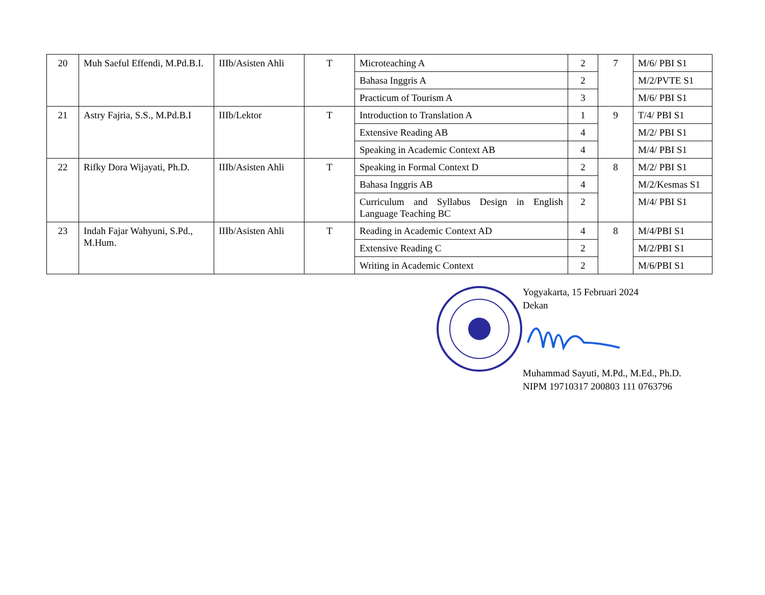| 20 | Muh Saeful Effendi, M.Pd.B.I. | IIIb/Asisten Ahli | T | Microteaching A | 2 | 7 | M/6/ PBI S1 |
| | | | | Bahasa Inggris A | 2 | | M/2/PVTE S1 |
| | | | | Practicum of Tourism A | 3 | | M/6/ PBI S1 |
| 21 | Astry Fajria, S.S., M.Pd.B.I | IIIb/Lektor | T | Introduction to Translation A | 1 | 9 | T/4/ PBI S1 |
| | | | | Extensive Reading AB | 4 | | M/2/ PBI S1 |
| | | | | Speaking in Academic Context AB | 4 | | M/4/ PBI S1 |
| 22 | Rifky Dora Wijayati, Ph.D. | IIIb/Asisten Ahli | T | Speaking in Formal Context D | 2 | 8 | M/2/ PBI S1 |
| | | | | Bahasa Inggris AB | 4 | | M/2/Kesmas S1 |
| | | | | Curriculum and Syllabus Design in English Language Teaching BC | 2 | | M/4/ PBI S1 |
| 23 | Indah Fajar Wahyuni, S.Pd., M.Hum. | IIIb/Asisten Ahli | T | Reading in Academic Context AD | 4 | 8 | M/4/PBI S1 |
| | | | | Extensive Reading C | 2 | | M/2/PBI S1 |
| | | | | Writing in Academic Context | 2 | | M/6/PBI S1 |
Yogyakarta, 15 Februari 2024
Dekan
Muhammad Sayuti, M.Pd., M.Ed., Ph.D.
NIPM 19710317 200803 111 0763796